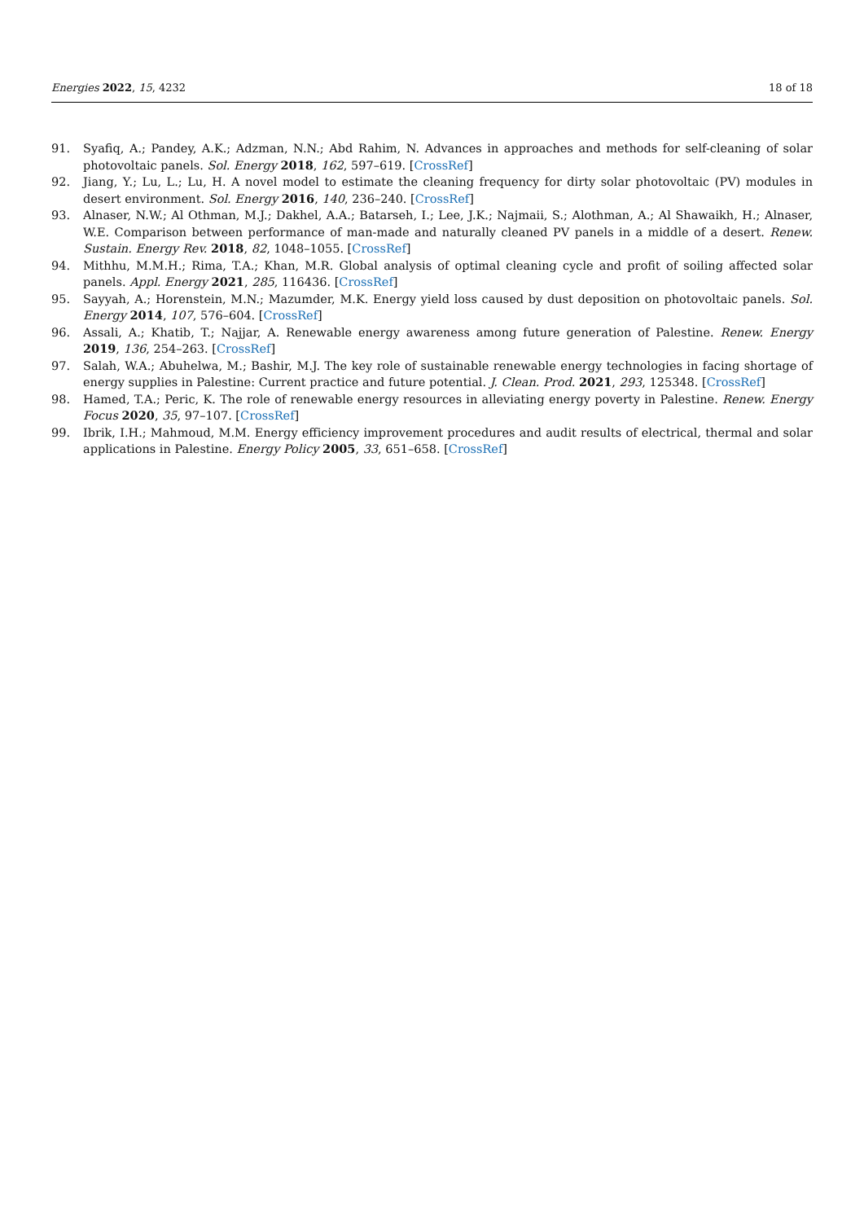Energies 2022, 15, 4232 18 of 18
91. Syafiq, A.; Pandey, A.K.; Adzman, N.N.; Abd Rahim, N. Advances in approaches and methods for self-cleaning of solar photovoltaic panels. Sol. Energy 2018, 162, 597–619. [CrossRef]
92. Jiang, Y.; Lu, L.; Lu, H. A novel model to estimate the cleaning frequency for dirty solar photovoltaic (PV) modules in desert environment. Sol. Energy 2016, 140, 236–240. [CrossRef]
93. Alnaser, N.W.; Al Othman, M.J.; Dakhel, A.A.; Batarseh, I.; Lee, J.K.; Najmaii, S.; Alothman, A.; Al Shawaikh, H.; Alnaser, W.E. Comparison between performance of man-made and naturally cleaned PV panels in a middle of a desert. Renew. Sustain. Energy Rev. 2018, 82, 1048–1055. [CrossRef]
94. Mithhu, M.M.H.; Rima, T.A.; Khan, M.R. Global analysis of optimal cleaning cycle and profit of soiling affected solar panels. Appl. Energy 2021, 285, 116436. [CrossRef]
95. Sayyah, A.; Horenstein, M.N.; Mazumder, M.K. Energy yield loss caused by dust deposition on photovoltaic panels. Sol. Energy 2014, 107, 576–604. [CrossRef]
96. Assali, A.; Khatib, T.; Najjar, A. Renewable energy awareness among future generation of Palestine. Renew. Energy 2019, 136, 254–263. [CrossRef]
97. Salah, W.A.; Abuhelwa, M.; Bashir, M.J. The key role of sustainable renewable energy technologies in facing shortage of energy supplies in Palestine: Current practice and future potential. J. Clean. Prod. 2021, 293, 125348. [CrossRef]
98. Hamed, T.A.; Peric, K. The role of renewable energy resources in alleviating energy poverty in Palestine. Renew. Energy Focus 2020, 35, 97–107. [CrossRef]
99. Ibrik, I.H.; Mahmoud, M.M. Energy efficiency improvement procedures and audit results of electrical, thermal and solar applications in Palestine. Energy Policy 2005, 33, 651–658. [CrossRef]